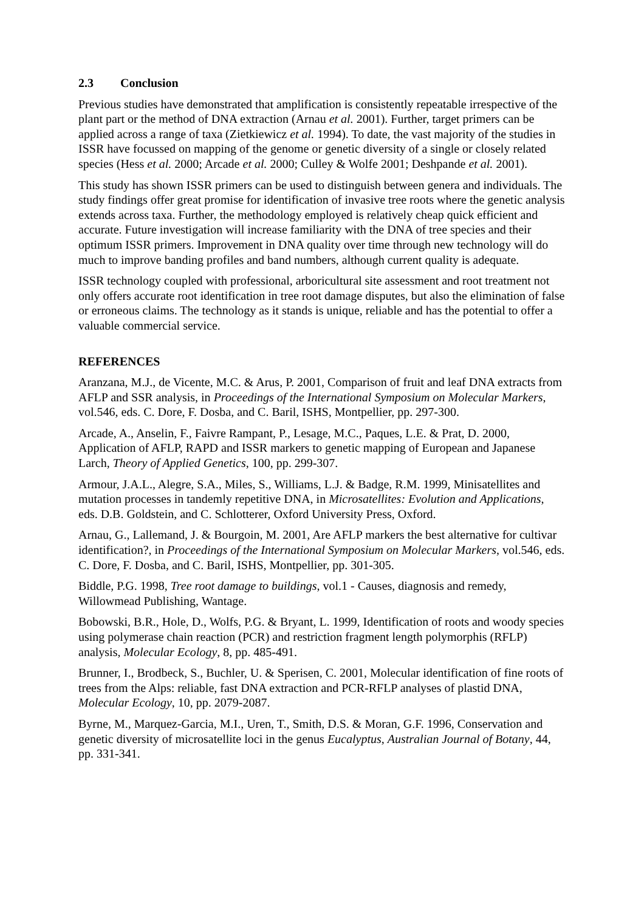2.3 Conclusion
Previous studies have demonstrated that amplification is consistently repeatable irrespective of the plant part or the method of DNA extraction (Arnau et al. 2001). Further, target primers can be applied across a range of taxa (Zietkiewicz et al. 1994). To date, the vast majority of the studies in ISSR have focussed on mapping of the genome or genetic diversity of a single or closely related species (Hess et al. 2000; Arcade et al. 2000; Culley & Wolfe 2001; Deshpande et al. 2001).
This study has shown ISSR primers can be used to distinguish between genera and individuals. The study findings offer great promise for identification of invasive tree roots where the genetic analysis extends across taxa. Further, the methodology employed is relatively cheap quick efficient and accurate. Future investigation will increase familiarity with the DNA of tree species and their optimum ISSR primers. Improvement in DNA quality over time through new technology will do much to improve banding profiles and band numbers, although current quality is adequate.
ISSR technology coupled with professional, arboricultural site assessment and root treatment not only offers accurate root identification in tree root damage disputes, but also the elimination of false or erroneous claims. The technology as it stands is unique, reliable and has the potential to offer a valuable commercial service.
REFERENCES
Aranzana, M.J., de Vicente, M.C. & Arus, P. 2001, Comparison of fruit and leaf DNA extracts from AFLP and SSR analysis, in Proceedings of the International Symposium on Molecular Markers, vol.546, eds. C. Dore, F. Dosba, and C. Baril, ISHS, Montpellier, pp. 297-300.
Arcade, A., Anselin, F., Faivre Rampant, P., Lesage, M.C., Paques, L.E. & Prat, D. 2000, Application of AFLP, RAPD and ISSR markers to genetic mapping of European and Japanese Larch, Theory of Applied Genetics, 100, pp. 299-307.
Armour, J.A.L., Alegre, S.A., Miles, S., Williams, L.J. & Badge, R.M. 1999, Minisatellites and mutation processes in tandemly repetitive DNA, in Microsatellites: Evolution and Applications, eds. D.B. Goldstein, and C. Schlotterer, Oxford University Press, Oxford.
Arnau, G., Lallemand, J. & Bourgoin, M. 2001, Are AFLP markers the best alternative for cultivar identification?, in Proceedings of the International Symposium on Molecular Markers, vol.546, eds. C. Dore, F. Dosba, and C. Baril, ISHS, Montpellier, pp. 301-305.
Biddle, P.G. 1998, Tree root damage to buildings, vol.1 - Causes, diagnosis and remedy, Willowmead Publishing, Wantage.
Bobowski, B.R., Hole, D., Wolfs, P.G. & Bryant, L. 1999, Identification of roots and woody species using polymerase chain reaction (PCR) and restriction fragment length polymorphis (RFLP) analysis, Molecular Ecology, 8, pp. 485-491.
Brunner, I., Brodbeck, S., Buchler, U. & Sperisen, C. 2001, Molecular identification of fine roots of trees from the Alps: reliable, fast DNA extraction and PCR-RFLP analyses of plastid DNA, Molecular Ecology, 10, pp. 2079-2087.
Byrne, M., Marquez-Garcia, M.I., Uren, T., Smith, D.S. & Moran, G.F. 1996, Conservation and genetic diversity of microsatellite loci in the genus Eucalyptus, Australian Journal of Botany, 44, pp. 331-341.